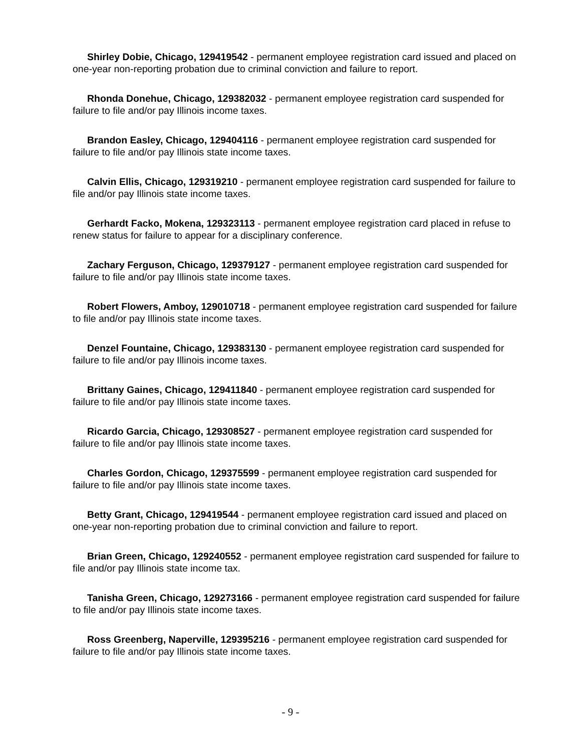Shirley Dobie, Chicago, 129419542 - permanent employee registration card issued and placed on one-year non-reporting probation due to criminal conviction and failure to report.
Rhonda Donehue, Chicago, 129382032 - permanent employee registration card suspended for failure to file and/or pay Illinois income taxes.
Brandon Easley, Chicago, 129404116 - permanent employee registration card suspended for failure to file and/or pay Illinois state income taxes.
Calvin Ellis, Chicago, 129319210 - permanent employee registration card suspended for failure to file and/or pay Illinois state income taxes.
Gerhardt Facko, Mokena, 129323113 - permanent employee registration card placed in refuse to renew status for failure to appear for a disciplinary conference.
Zachary Ferguson, Chicago, 129379127 - permanent employee registration card suspended for failure to file and/or pay Illinois state income taxes.
Robert Flowers, Amboy, 129010718 - permanent employee registration card suspended for failure to file and/or pay Illinois state income taxes.
Denzel Fountaine, Chicago, 129383130 - permanent employee registration card suspended for failure to file and/or pay Illinois income taxes.
Brittany Gaines, Chicago, 129411840 - permanent employee registration card suspended for failure to file and/or pay Illinois state income taxes.
Ricardo Garcia, Chicago, 129308527 - permanent employee registration card suspended for failure to file and/or pay Illinois state income taxes.
Charles Gordon, Chicago, 129375599 - permanent employee registration card suspended for failure to file and/or pay Illinois state income taxes.
Betty Grant, Chicago, 129419544 - permanent employee registration card issued and placed on one-year non-reporting probation due to criminal conviction and failure to report.
Brian Green, Chicago, 129240552 - permanent employee registration card suspended for failure to file and/or pay Illinois state income tax.
Tanisha Green, Chicago, 129273166 - permanent employee registration card suspended for failure to file and/or pay Illinois state income taxes.
Ross Greenberg, Naperville, 129395216 - permanent employee registration card suspended for failure to file and/or pay Illinois state income taxes.
- 9 -